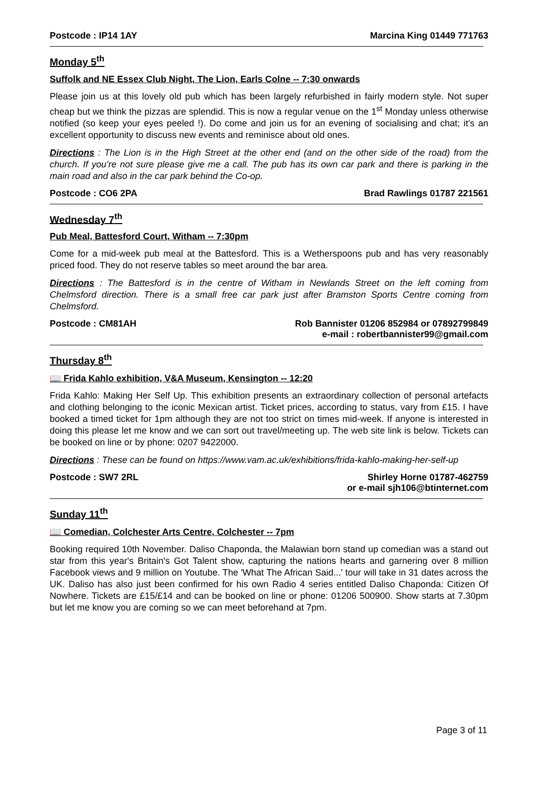Postcode : IP14 1AY Marcina King 01449 771763
Monday 5<sup>th</sup>
Suffolk and NE Essex Club Night, The Lion, Earls Colne -- 7:30 onwards
Please join us at this lovely old pub which has been largely refurbished in fairly modern style. Not super cheap but we think the pizzas are splendid. This is now a regular venue on the 1<sup>st</sup> Monday unless otherwise notified (so keep your eyes peeled !). Do come and join us for an evening of socialising and chat; it’s an excellent opportunity to discuss new events and reminisce about old ones.
Directions : The Lion is in the High Street at the other end (and on the other side of the road) from the church. If you’re not sure please give me a call. The pub has its own car park and there is parking in the main road and also in the car park behind the Co-op.
Postcode : CO6 2PA Brad Rawlings 01787 221561
Wednesday 7<sup>th</sup>
Pub Meal, Battesford Court, Witham -- 7:30pm
Come for a mid-week pub meal at the Battesford. This is a Wetherspoons pub and has very reasonably priced food. They do not reserve tables so meet around the bar area.
Directions : The Battesford is in the centre of Witham in Newlands Street on the left coming from Chelmsford direction. There is a small free car park just after Bramston Sports Centre coming from Chelmsford.
Postcode : CM81AH Rob Bannister 01206 852984 or 07892799849
e-mail : robertbannister99@gmail.com
Thursday 8<sup>th</sup>
📖 Frida Kahlo exhibition, V&A Museum, Kensington -- 12:20
Frida Kahlo: Making Her Self Up. This exhibition presents an extraordinary collection of personal artefacts and clothing belonging to the iconic Mexican artist. Ticket prices, according to status, vary from £15. I have booked a timed ticket for 1pm although they are not too strict on times mid-week. If anyone is interested in doing this please let me know and we can sort out travel/meeting up. The web site link is below. Tickets can be booked on line or by phone: 0207 9422000.
Directions : These can be found on https://www.vam.ac.uk/exhibitions/frida-kahlo-making-her-self-up
Postcode : SW7 2RL Shirley Horne 01787-462759
or e-mail sjh106@btinternet.com
Sunday 11<sup>th</sup>
📖 Comedian, Colchester Arts Centre, Colchester -- 7pm
Booking required 10th November. Daliso Chaponda, the Malawian born stand up comedian was a stand out star from this year's Britain's Got Talent show, capturing the nations hearts and garnering over 8 million Facebook views and 9 million on Youtube. The 'What The African Said...' tour will take in 31 dates across the UK. Daliso has also just been confirmed for his own Radio 4 series entitled Daliso Chaponda: Citizen Of Nowhere. Tickets are £15/£14 and can be booked on line or phone: 01206 500900. Show starts at 7.30pm but let me know you are coming so we can meet beforehand at 7pm.
Page 3 of 11